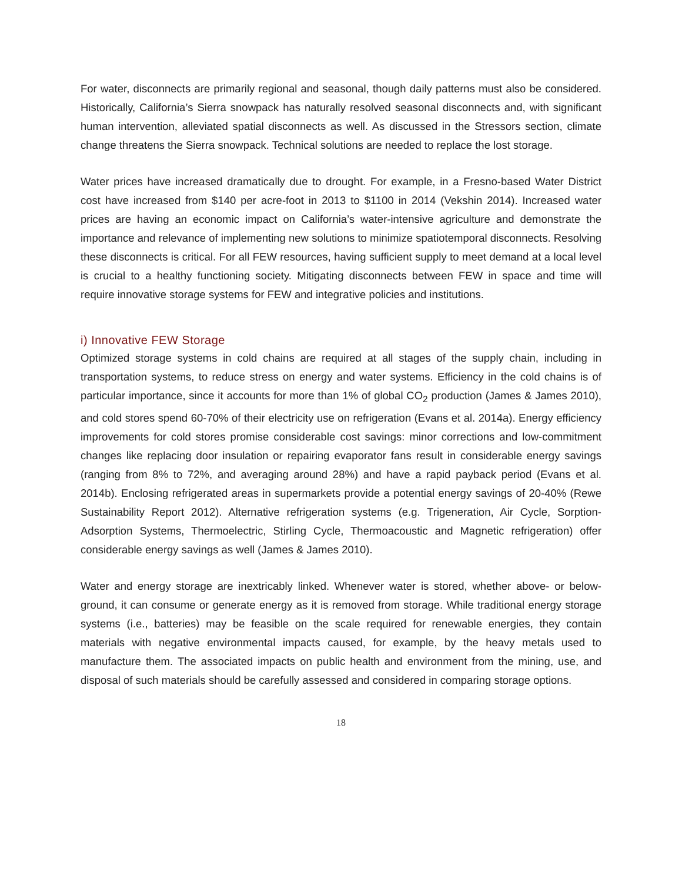For water, disconnects are primarily regional and seasonal, though daily patterns must also be considered. Historically, California’s Sierra snowpack has naturally resolved seasonal disconnects and, with significant human intervention, alleviated spatial disconnects as well. As discussed in the Stressors section, climate change threatens the Sierra snowpack. Technical solutions are needed to replace the lost storage.
Water prices have increased dramatically due to drought. For example, in a Fresno-based Water District cost have increased from $140 per acre-foot in 2013 to $1100 in 2014 (Vekshin 2014). Increased water prices are having an economic impact on California’s water-intensive agriculture and demonstrate the importance and relevance of implementing new solutions to minimize spatiotemporal disconnects. Resolving these disconnects is critical. For all FEW resources, having sufficient supply to meet demand at a local level is crucial to a healthy functioning society. Mitigating disconnects between FEW in space and time will require innovative storage systems for FEW and integrative policies and institutions.
i) Innovative FEW Storage
Optimized storage systems in cold chains are required at all stages of the supply chain, including in transportation systems, to reduce stress on energy and water systems. Efficiency in the cold chains is of particular importance, since it accounts for more than 1% of global CO<sub>2</sub> production (James & James 2010), and cold stores spend 60-70% of their electricity use on refrigeration (Evans et al. 2014a). Energy efficiency improvements for cold stores promise considerable cost savings: minor corrections and low-commitment changes like replacing door insulation or repairing evaporator fans result in considerable energy savings (ranging from 8% to 72%, and averaging around 28%) and have a rapid payback period (Evans et al. 2014b). Enclosing refrigerated areas in supermarkets provide a potential energy savings of 20-40% (Rewe Sustainability Report 2012). Alternative refrigeration systems (e.g. Trigeneration, Air Cycle, Sorption-Adsorption Systems, Thermoelectric, Stirling Cycle, Thermoacoustic and Magnetic refrigeration) offer considerable energy savings as well (James & James 2010).
Water and energy storage are inextricably linked. Whenever water is stored, whether above- or below-ground, it can consume or generate energy as it is removed from storage. While traditional energy storage systems (i.e., batteries) may be feasible on the scale required for renewable energies, they contain materials with negative environmental impacts caused, for example, by the heavy metals used to manufacture them. The associated impacts on public health and environment from the mining, use, and disposal of such materials should be carefully assessed and considered in comparing storage options.
18